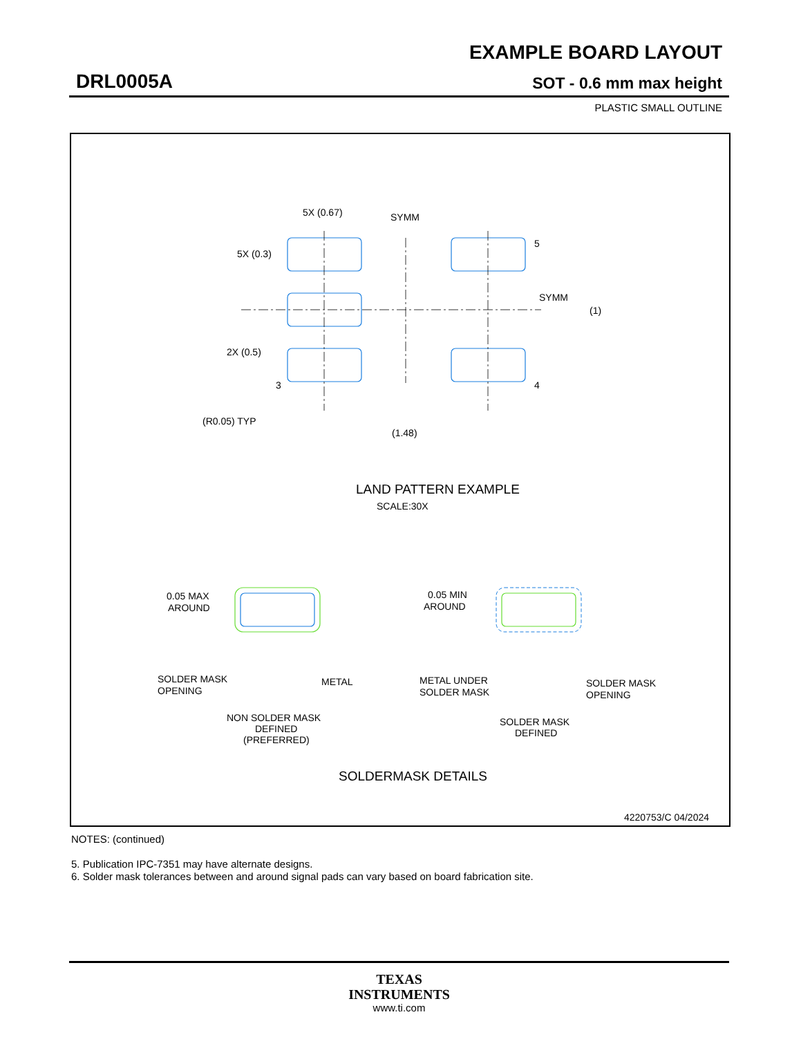EXAMPLE BOARD LAYOUT
DRL0005A SOT - 0.6 mm max height
PLASTIC SMALL OUTLINE
5X (0.67)
SYMM
5X (0.3)
5
SYMM
(1)
2X (0.5)
3
4
(R0.05) TYP
(1.48)
LAND PATTERN EXAMPLE
SCALE:30X
0.05 MAX
AROUND
0.05 MIN
AROUND
SOLDER MASK
OPENING
METAL
METAL UNDER
SOLDER MASK
SOLDER MASK
OPENING
NON SOLDER MASK
DEFINED
(PREFERRED)
SOLDER MASK
DEFINED
SOLDERMASK DETAILS
4220753/C 04/2024
NOTES: (continued)
5. Publication IPC-7351 may have alternate designs.
6. Solder mask tolerances between and around signal pads can vary based on board fabrication site.
TEXAS
INSTRUMENTS
www.ti.com